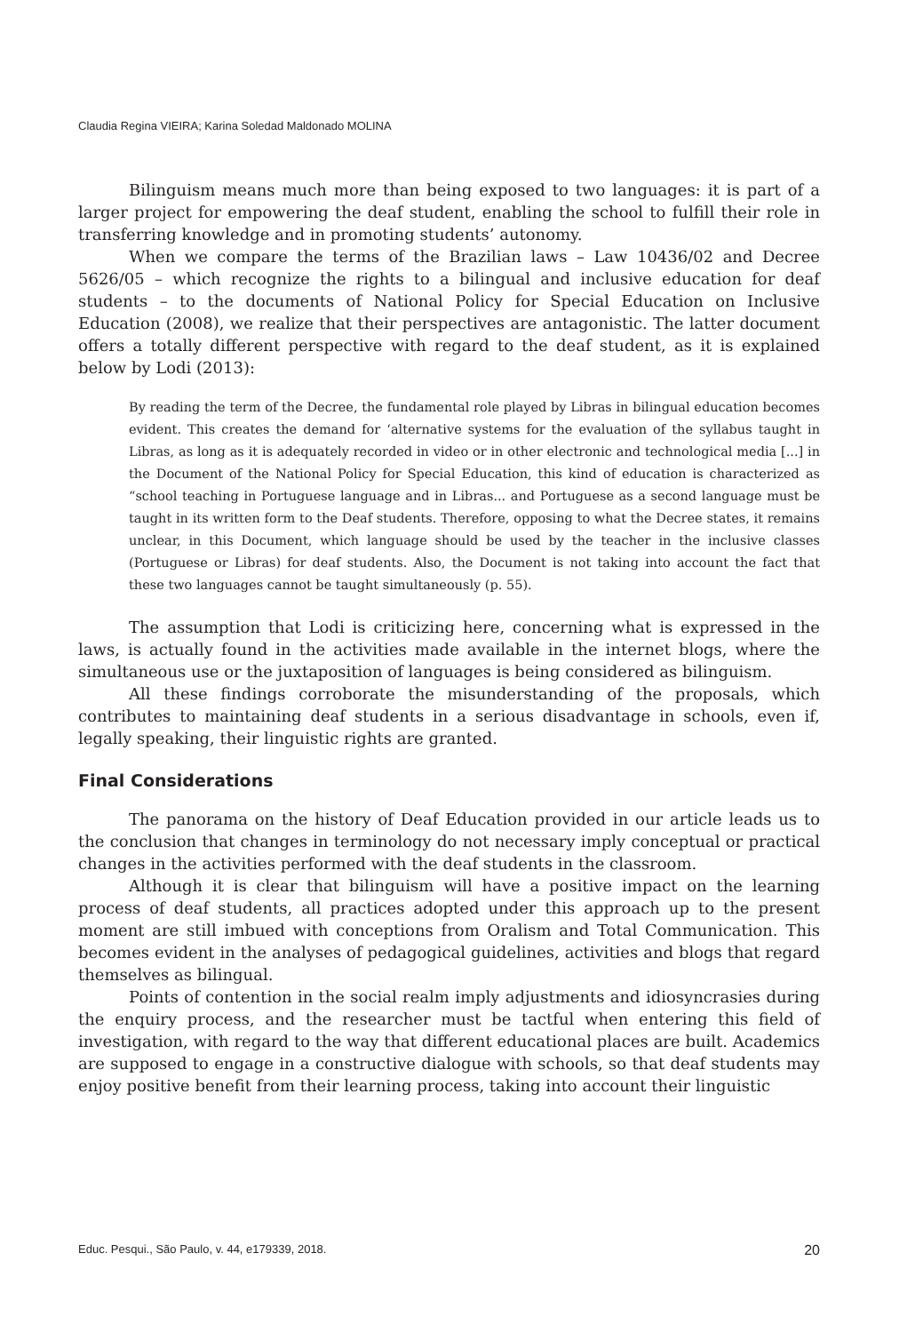Claudia Regina VIEIRA; Karina Soledad Maldonado MOLINA
Bilinguism means much more than being exposed to two languages: it is part of a larger project for empowering the deaf student, enabling the school to fulfill their role in transferring knowledge and in promoting students’ autonomy.
When we compare the terms of the Brazilian laws – Law 10436/02 and Decree 5626/05 – which recognize the rights to a bilingual and inclusive education for deaf students – to the documents of National Policy for Special Education on Inclusive Education (2008), we realize that their perspectives are antagonistic. The latter document offers a totally different perspective with regard to the deaf student, as it is explained below by Lodi (2013):
By reading the term of the Decree, the fundamental role played by Libras in bilingual education becomes evident. This creates the demand for ‘alternative systems for the evaluation of the syllabus taught in Libras, as long as it is adequately recorded in video or in other electronic and technological media [...] in the Document of the National Policy for Special Education, this kind of education is characterized as “school teaching in Portuguese language and in Libras... and Portuguese as a second language must be taught in its written form to the Deaf students. Therefore, opposing to what the Decree states, it remains unclear, in this Document, which language should be used by the teacher in the inclusive classes (Portuguese or Libras) for deaf students. Also, the Document is not taking into account the fact that these two languages cannot be taught simultaneously (p. 55).
The assumption that Lodi is criticizing here, concerning what is expressed in the laws, is actually found in the activities made available in the internet blogs, where the simultaneous use or the juxtaposition of languages is being considered as bilinguism.
All these findings corroborate the misunderstanding of the proposals, which contributes to maintaining deaf students in a serious disadvantage in schools, even if, legally speaking, their linguistic rights are granted.
Final Considerations
The panorama on the history of Deaf Education provided in our article leads us to the conclusion that changes in terminology do not necessary imply conceptual or practical changes in the activities performed with the deaf students in the classroom.
Although it is clear that bilinguism will have a positive impact on the learning process of deaf students, all practices adopted under this approach up to the present moment are still imbued with conceptions from Oralism and Total Communication. This becomes evident in the analyses of pedagogical guidelines, activities and blogs that regard themselves as bilingual.
Points of contention in the social realm imply adjustments and idiosyncrasies during the enquiry process, and the researcher must be tactful when entering this field of investigation, with regard to the way that different educational places are built. Academics are supposed to engage in a constructive dialogue with schools, so that deaf students may enjoy positive benefit from their learning process, taking into account their linguistic
Educ. Pesqui., São Paulo, v. 44, e179339, 2018. 20